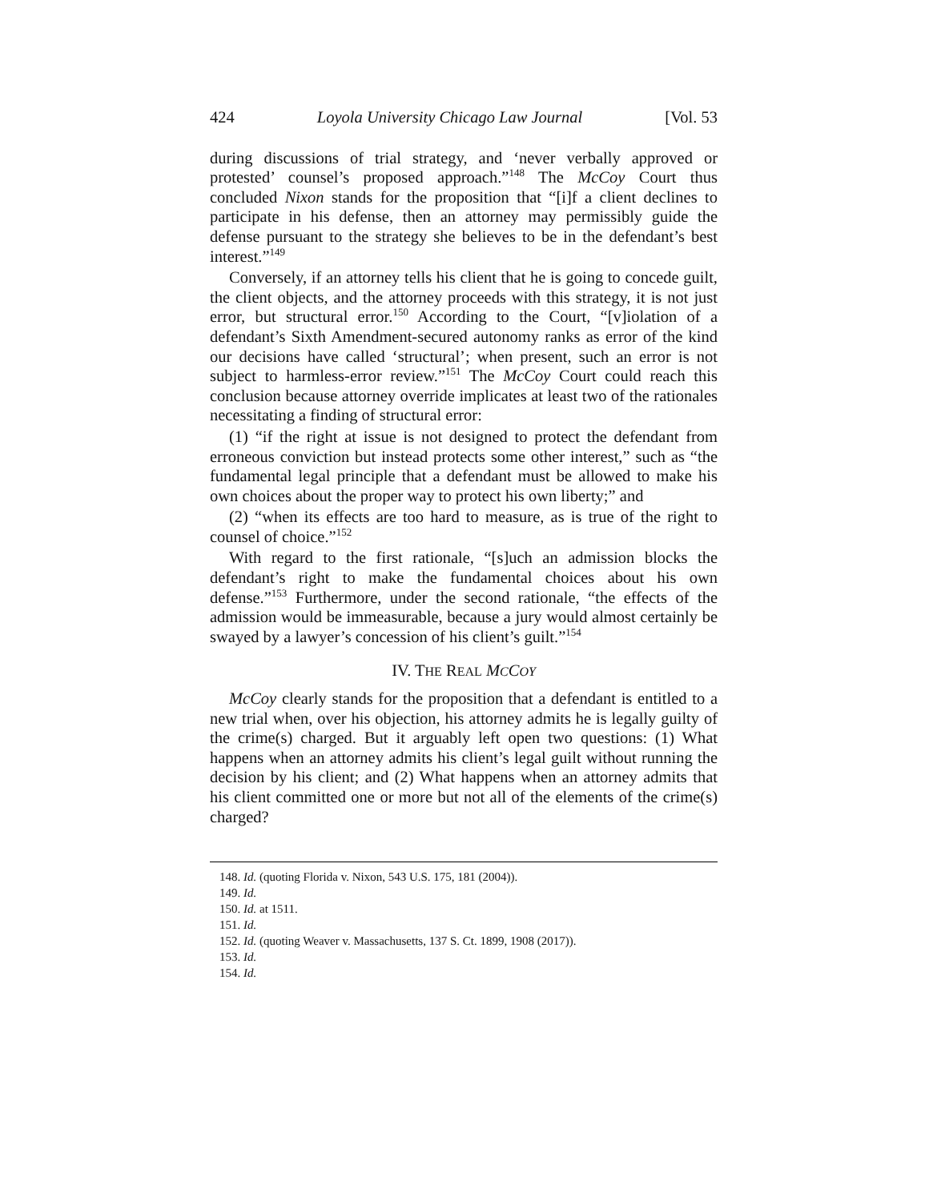424 Loyola University Chicago Law Journal [Vol. 53
during discussions of trial strategy, and ‘never verbally approved or protested’ counsel’s proposed approach.”<sup>148</sup> The McCoy Court thus concluded Nixon stands for the proposition that “[i]f a client declines to participate in his defense, then an attorney may permissibly guide the defense pursuant to the strategy she believes to be in the defendant’s best interest.”<sup>149</sup>
Conversely, if an attorney tells his client that he is going to concede guilt, the client objects, and the attorney proceeds with this strategy, it is not just error, but structural error.<sup>150</sup> According to the Court, “[v]iolation of a defendant’s Sixth Amendment-secured autonomy ranks as error of the kind our decisions have called ‘structural’; when present, such an error is not subject to harmless-error review.”<sup>151</sup> The McCoy Court could reach this conclusion because attorney override implicates at least two of the rationales necessitating a finding of structural error:
(1) “if the right at issue is not designed to protect the defendant from erroneous conviction but instead protects some other interest,” such as “the fundamental legal principle that a defendant must be allowed to make his own choices about the proper way to protect his own liberty;” and
(2) “when its effects are too hard to measure, as is true of the right to counsel of choice.”<sup>152</sup>
With regard to the first rationale, “[s]uch an admission blocks the defendant’s right to make the fundamental choices about his own defense.”<sup>153</sup> Furthermore, under the second rationale, “the effects of the admission would be immeasurable, because a jury would almost certainly be swayed by a lawyer’s concession of his client’s guilt.”<sup>154</sup>
IV. THE REAL MCCOY
McCoy clearly stands for the proposition that a defendant is entitled to a new trial when, over his objection, his attorney admits he is legally guilty of the crime(s) charged. But it arguably left open two questions: (1) What happens when an attorney admits his client’s legal guilt without running the decision by his client; and (2) What happens when an attorney admits that his client committed one or more but not all of the elements of the crime(s) charged?
148. Id. (quoting Florida v. Nixon, 543 U.S. 175, 181 (2004)).
149. Id.
150. Id. at 1511.
151. Id.
152. Id. (quoting Weaver v. Massachusetts, 137 S. Ct. 1899, 1908 (2017)).
153. Id.
154. Id.